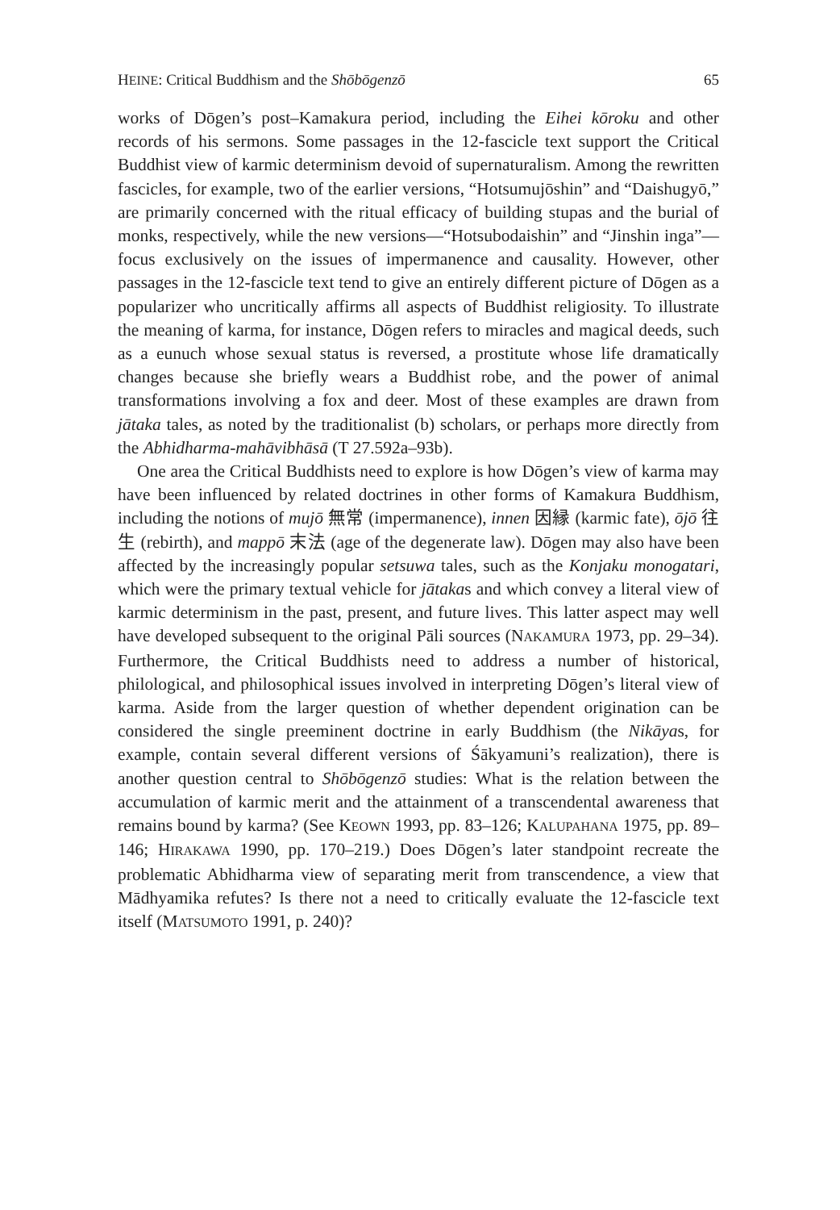HEINE: Critical Buddhism and the Shōbōgenzō 65
works of Dōgen’s post–Kamakura period, including the Eihei kōroku and other records of his sermons. Some passages in the 12-fascicle text support the Critical Buddhist view of karmic determinism devoid of supernaturalism. Among the rewritten fascicles, for example, two of the earlier versions, “Hotsumujōshin” and “Daishugyō,” are primarily concerned with the ritual efficacy of building stupas and the burial of monks, respectively, while the new versions—“Hotsubodaishin” and “Jinshin inga”—focus exclusively on the issues of impermanence and causality. However, other passages in the 12-fascicle text tend to give an entirely different picture of Dōgen as a popularizer who uncritically affirms all aspects of Buddhist religiosity. To illustrate the meaning of karma, for instance, Dōgen refers to miracles and magical deeds, such as a eunuch whose sexual status is reversed, a prostitute whose life dramatically changes because she briefly wears a Buddhist robe, and the power of animal transformations involving a fox and deer. Most of these examples are drawn from jātaka tales, as noted by the traditionalist (b) scholars, or perhaps more directly from the Abhidharma-mahāvibhāsā (T 27.592a–93b).
One area the Critical Buddhists need to explore is how Dōgen’s view of karma may have been influenced by related doctrines in other forms of Kamakura Buddhism, including the notions of mujō 無常 (impermanence), innen 因縁 (karmic fate), ōjō 往生 (rebirth), and mappō 末法 (age of the degenerate law). Dōgen may also have been affected by the increasingly popular setsuwa tales, such as the Konjaku monogatari, which were the primary textual vehicle for jātakas and which convey a literal view of karmic determinism in the past, present, and future lives. This latter aspect may well have developed subsequent to the original Pāli sources (NAKAMURA 1973, pp. 29–34). Furthermore, the Critical Buddhists need to address a number of historical, philological, and philosophical issues involved in interpreting Dōgen’s literal view of karma. Aside from the larger question of whether dependent origination can be considered the single preeminent doctrine in early Buddhism (the Nikāyas, for example, contain several different versions of Śākyamuni’s realization), there is another question central to Shōbōgenzō studies: What is the relation between the accumulation of karmic merit and the attainment of a transcendental awareness that remains bound by karma? (See KEOWN 1993, pp. 83–126; KALUPAHANA 1975, pp. 89–146; HIRAKAWA 1990, pp. 170–219.) Does Dōgen’s later standpoint recreate the problematic Abhidharma view of separating merit from transcendence, a view that Mādhyamika refutes? Is there not a need to critically evaluate the 12-fascicle text itself (MATSUMOTO 1991, p. 240)?